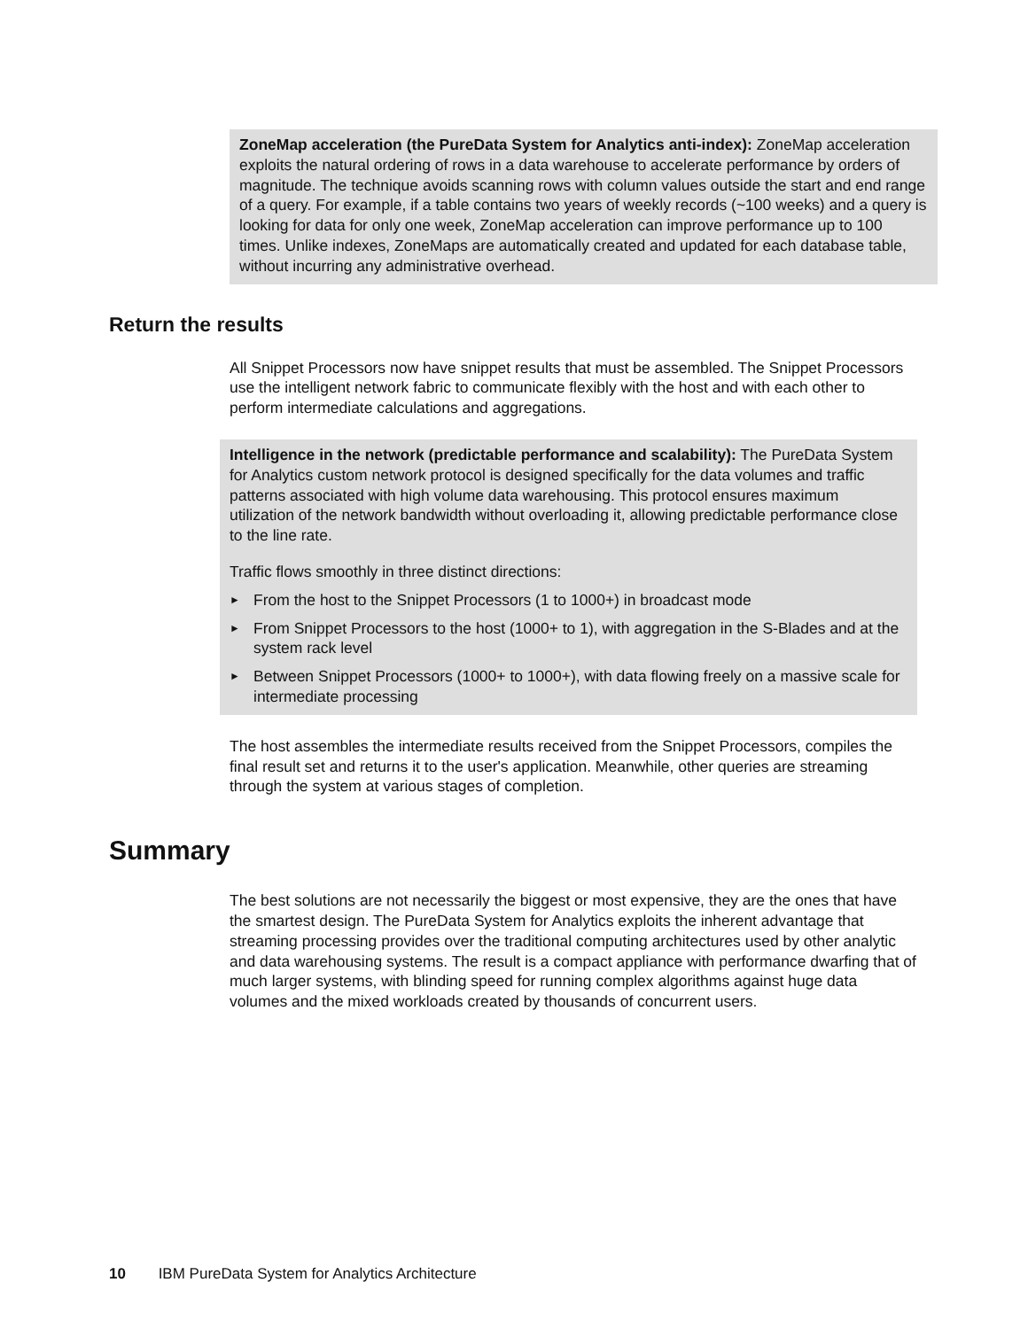ZoneMap acceleration (the PureData System for Analytics anti-index): ZoneMap acceleration exploits the natural ordering of rows in a data warehouse to accelerate performance by orders of magnitude. The technique avoids scanning rows with column values outside the start and end range of a query. For example, if a table contains two years of weekly records (~100 weeks) and a query is looking for data for only one week, ZoneMap acceleration can improve performance up to 100 times. Unlike indexes, ZoneMaps are automatically created and updated for each database table, without incurring any administrative overhead.
Return the results
All Snippet Processors now have snippet results that must be assembled. The Snippet Processors use the intelligent network fabric to communicate flexibly with the host and with each other to perform intermediate calculations and aggregations.
Intelligence in the network (predictable performance and scalability): The PureData System for Analytics custom network protocol is designed specifically for the data volumes and traffic patterns associated with high volume data warehousing. This protocol ensures maximum utilization of the network bandwidth without overloading it, allowing predictable performance close to the line rate.
Traffic flows smoothly in three distinct directions:
► From the host to the Snippet Processors (1 to 1000+) in broadcast mode
► From Snippet Processors to the host (1000+ to 1), with aggregation in the S-Blades and at the system rack level
► Between Snippet Processors (1000+ to 1000+), with data flowing freely on a massive scale for intermediate processing
The host assembles the intermediate results received from the Snippet Processors, compiles the final result set and returns it to the user's application. Meanwhile, other queries are streaming through the system at various stages of completion.
Summary
The best solutions are not necessarily the biggest or most expensive, they are the ones that have the smartest design. The PureData System for Analytics exploits the inherent advantage that streaming processing provides over the traditional computing architectures used by other analytic and data warehousing systems. The result is a compact appliance with performance dwarfing that of much larger systems, with blinding speed for running complex algorithms against huge data volumes and the mixed workloads created by thousands of concurrent users.
10 IBM PureData System for Analytics Architecture